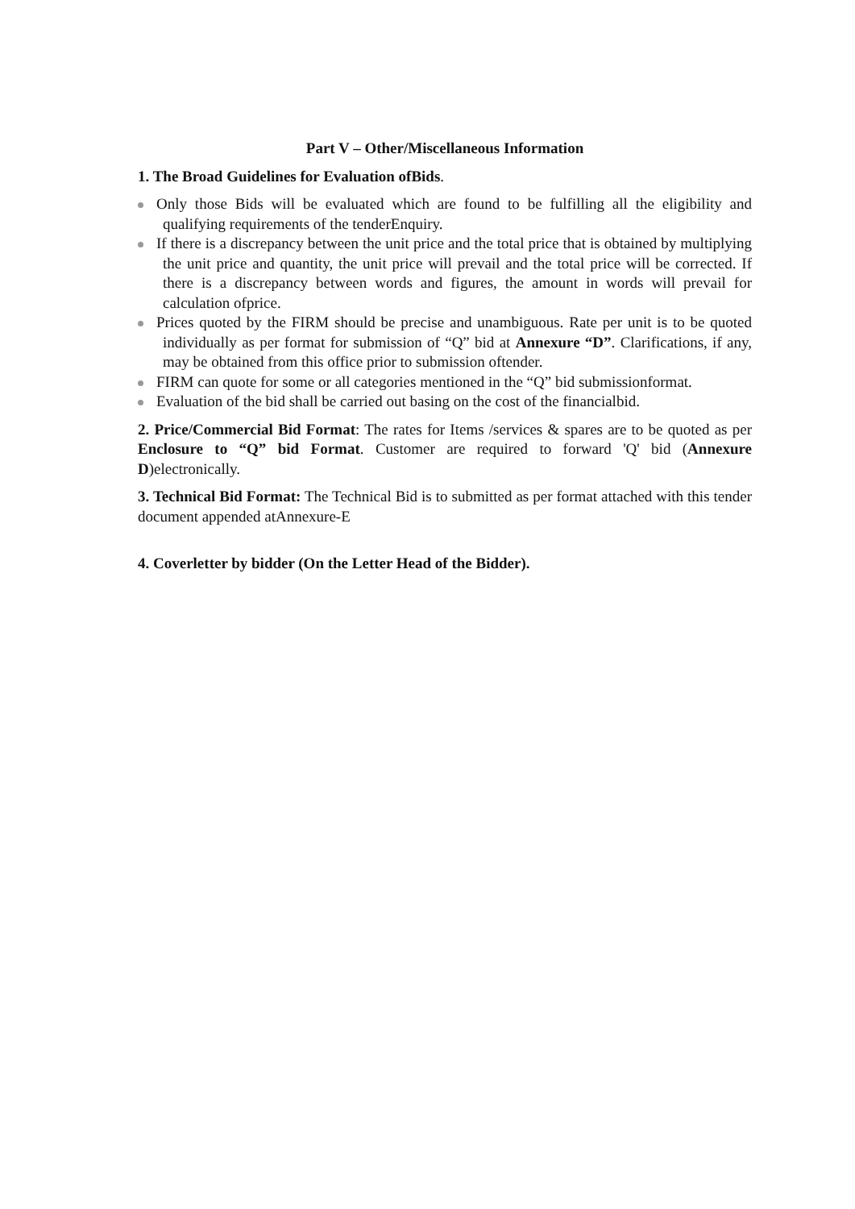Part V – Other/Miscellaneous Information
1. The Broad Guidelines for Evaluation ofBids.
Only those Bids will be evaluated which are found to be fulfilling all the eligibility and qualifying requirements of the tenderEnquiry.
If there is a discrepancy between the unit price and the total price that is obtained by multiplying the unit price and quantity, the unit price will prevail and the total price will be corrected. If there is a discrepancy between words and figures, the amount in words will prevail for calculation ofprice.
Prices quoted by the FIRM should be precise and unambiguous. Rate per unit is to be quoted individually as per format for submission of “Q” bid at Annexure “D”. Clarifications, if any, may be obtained from this office prior to submission oftender.
FIRM can quote for some or all categories mentioned in the “Q” bid submissionformat.
Evaluation of the bid shall be carried out basing on the cost of the financialbid.
2. Price/Commercial Bid Format: The rates for Items /services & spares are to be quoted as per Enclosure to “Q” bid Format. Customer are required to forward 'Q' bid (Annexure D)electronically.
3. Technical Bid Format: The Technical Bid is to submitted as per format attached with this tender document appended atAnnexure-E
4. Coverletter by bidder (On the Letter Head of the Bidder).